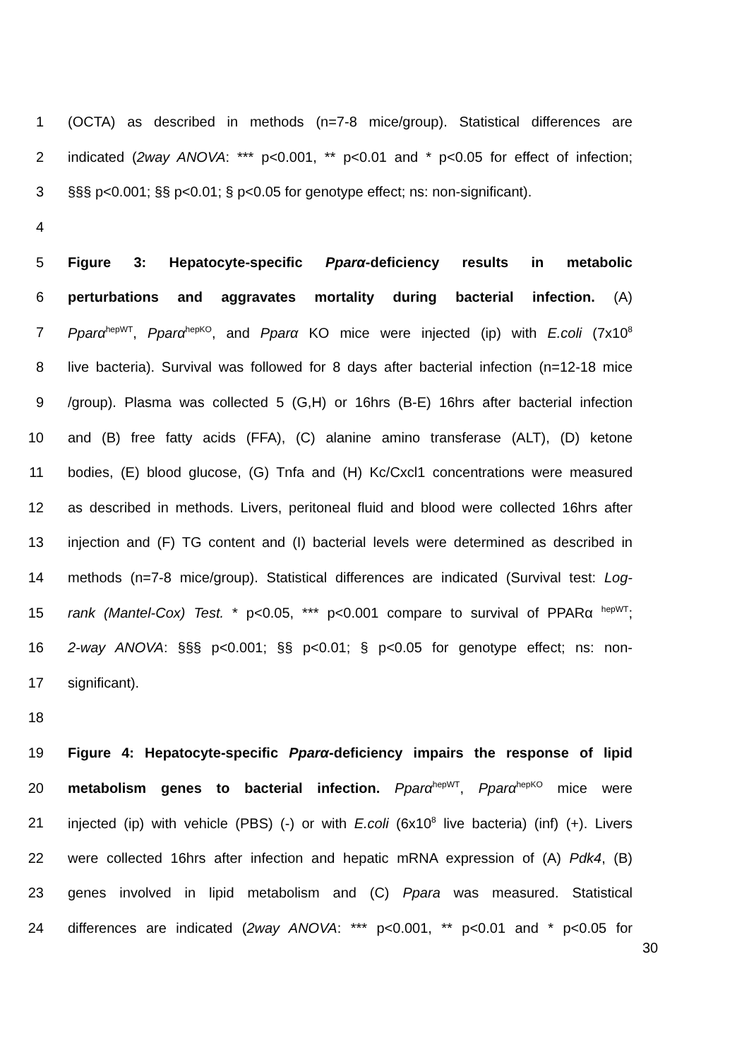1 (OCTA) as described in methods (n=7-8 mice/group). Statistical differences are
2 indicated (2way ANOVA: *** p<0.001, ** p<0.01 and * p<0.05 for effect of infection;
3 §§§ p<0.001; §§ p<0.01; § p<0.05 for genotype effect; ns: non-significant).
4
5 Figure 3: Hepatocyte-specific Pparα-deficiency results in metabolic
6 perturbations and aggravates mortality during bacterial infection. (A)
7 Pparα<sup>hepWT</sup>, Pparα<sup>hepKO</sup>, and Pparα KO mice were injected (ip) with E.coli (7x10<sup>8</sup>
8 live bacteria). Survival was followed for 8 days after bacterial infection (n=12-18 mice
9 /group). Plasma was collected 5 (G,H) or 16hrs (B-E) 16hrs after bacterial infection
10 and (B) free fatty acids (FFA), (C) alanine amino transferase (ALT), (D) ketone
11 bodies, (E) blood glucose, (G) Tnfa and (H) Kc/Cxcl1 concentrations were measured
12 as described in methods. Livers, peritoneal fluid and blood were collected 16hrs after
13 injection and (F) TG content and (I) bacterial levels were determined as described in
14 methods (n=7-8 mice/group). Statistical differences are indicated (Survival test: Log-
15 rank (Mantel-Cox) Test. * p<0.05, *** p<0.001 compare to survival of PPARα <sup>hepWT</sup>;
16 2-way ANOVA: §§§ p<0.001; §§ p<0.01; § p<0.05 for genotype effect; ns: non-
17 significant).
18
19 Figure 4: Hepatocyte-specific Pparα-deficiency impairs the response of lipid
20 metabolism genes to bacterial infection. Pparα<sup>hepWT</sup>, Pparα<sup>hepKO</sup> mice were
21 injected (ip) with vehicle (PBS) (-) or with E.coli (6x10<sup>8</sup> live bacteria) (inf) (+). Livers
22 were collected 16hrs after infection and hepatic mRNA expression of (A) Pdk4, (B)
23 genes involved in lipid metabolism and (C) Ppara was measured. Statistical
24 differences are indicated (2way ANOVA: *** p<0.001, ** p<0.01 and * p<0.05 for
30